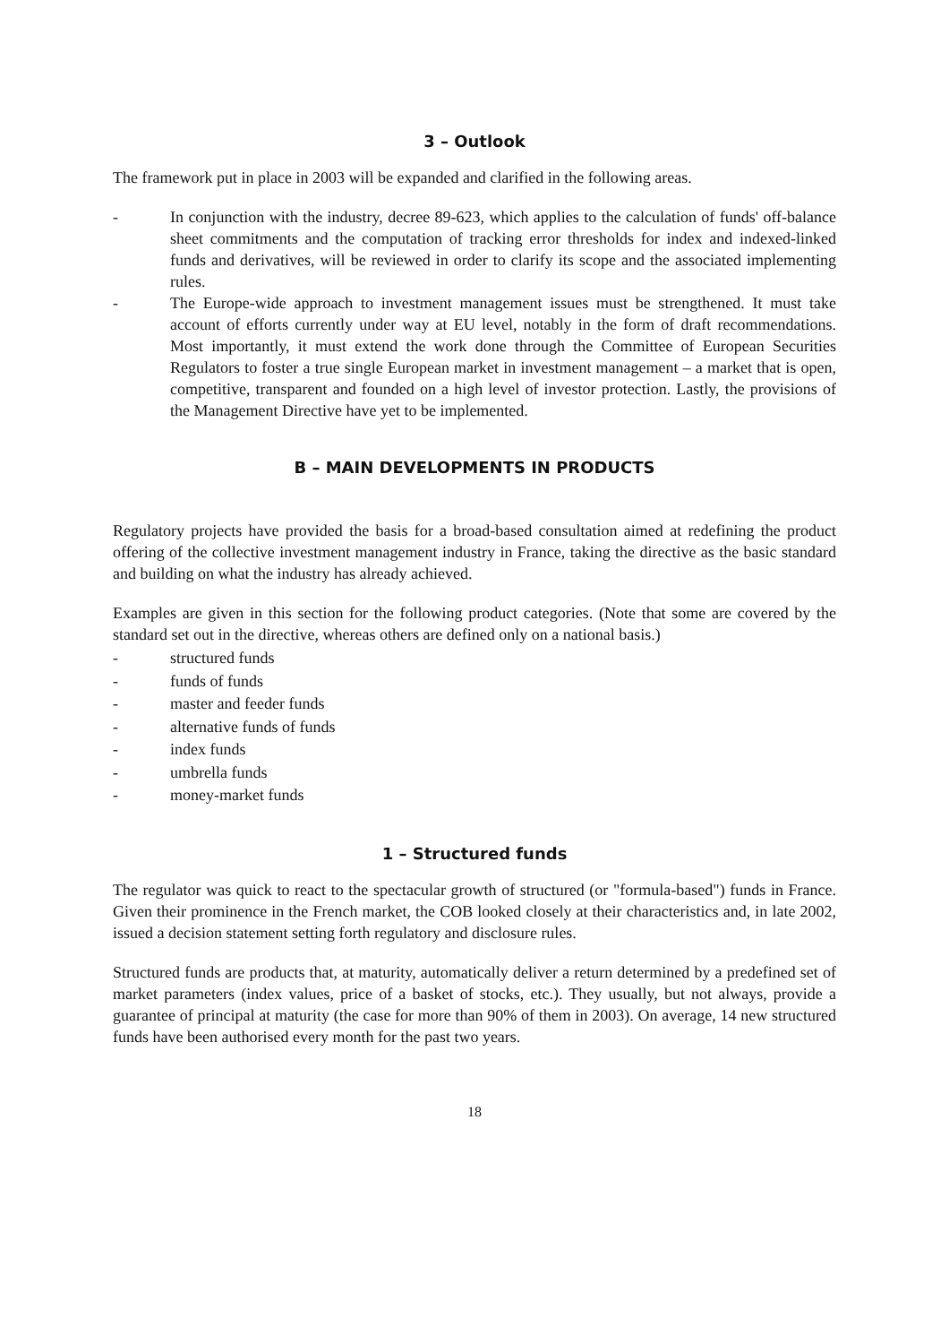3 – Outlook
The framework put in place in 2003 will be expanded and clarified in the following areas.
- In conjunction with the industry, decree 89-623, which applies to the calculation of funds' off-balance sheet commitments and the computation of tracking error thresholds for index and indexed-linked funds and derivatives, will be reviewed in order to clarify its scope and the associated implementing rules.
- The Europe-wide approach to investment management issues must be strengthened. It must take account of efforts currently under way at EU level, notably in the form of draft recommendations. Most importantly, it must extend the work done through the Committee of European Securities Regulators to foster a true single European market in investment management – a market that is open, competitive, transparent and founded on a high level of investor protection. Lastly, the provisions of the Management Directive have yet to be implemented.
B – MAIN DEVELOPMENTS IN PRODUCTS
Regulatory projects have provided the basis for a broad-based consultation aimed at redefining the product offering of the collective investment management industry in France, taking the directive as the basic standard and building on what the industry has already achieved.
Examples are given in this section for the following product categories. (Note that some are covered by the standard set out in the directive, whereas others are defined only on a national basis.)
- structured funds
- funds of funds
- master and feeder funds
- alternative funds of funds
- index funds
- umbrella funds
- money-market funds
1 – Structured funds
The regulator was quick to react to the spectacular growth of structured (or "formula-based") funds in France. Given their prominence in the French market, the COB looked closely at their characteristics and, in late 2002, issued a decision statement setting forth regulatory and disclosure rules.
Structured funds are products that, at maturity, automatically deliver a return determined by a predefined set of market parameters (index values, price of a basket of stocks, etc.). They usually, but not always, provide a guarantee of principal at maturity (the case for more than 90% of them in 2003). On average, 14 new structured funds have been authorised every month for the past two years.
18